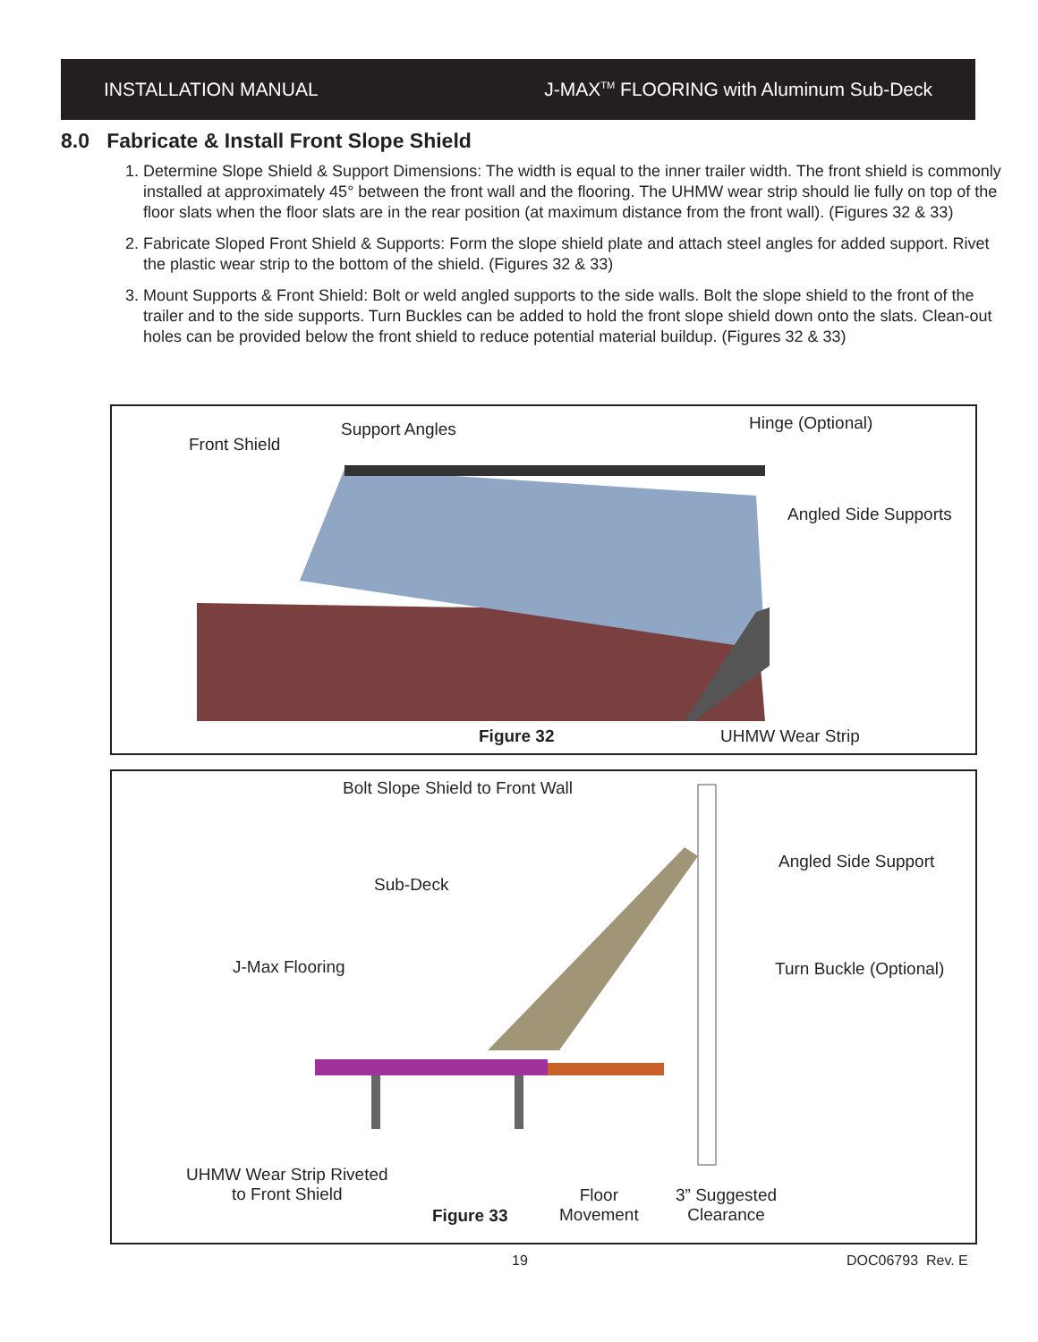INSTALLATION MANUAL J-MAX<sup>TM</sup> FLOORING with Aluminum Sub-Deck
8.0 Fabricate & Install Front Slope Shield
1. Determine Slope Shield & Support Dimensions: The width is equal to the inner trailer width. The front shield is commonly installed at approximately 45° between the front wall and the flooring. The UHMW wear strip should lie fully on top of the floor slats when the floor slats are in the rear position (at maximum distance from the front wall). (Figures 32 & 33)
2. Fabricate Sloped Front Shield & Supports: Form the slope shield plate and attach steel angles for added support. Rivet the plastic wear strip to the bottom of the shield. (Figures 32 & 33)
3. Mount Supports & Front Shield: Bolt or weld angled supports to the side walls. Bolt the slope shield to the front of the trailer and to the side supports. Turn Buckles can be added to hold the front slope shield down onto the slats. Clean-out holes can be provided below the front shield to reduce potential material buildup. (Figures 32 & 33)
Front Shield
Support Angles Hinge (Optional)
Angled Side Supports
Figure 32 UHMW Wear Strip
Bolt Slope Shield to Front Wall
Angled Side Support
Sub-Deck
J-Max Flooring Turn Buckle (Optional)
UHMW Wear Strip Riveted
to Front Shield
Floor
Movement
3” Suggested
Clearance
Figure 33
19 DOC06793 Rev. E